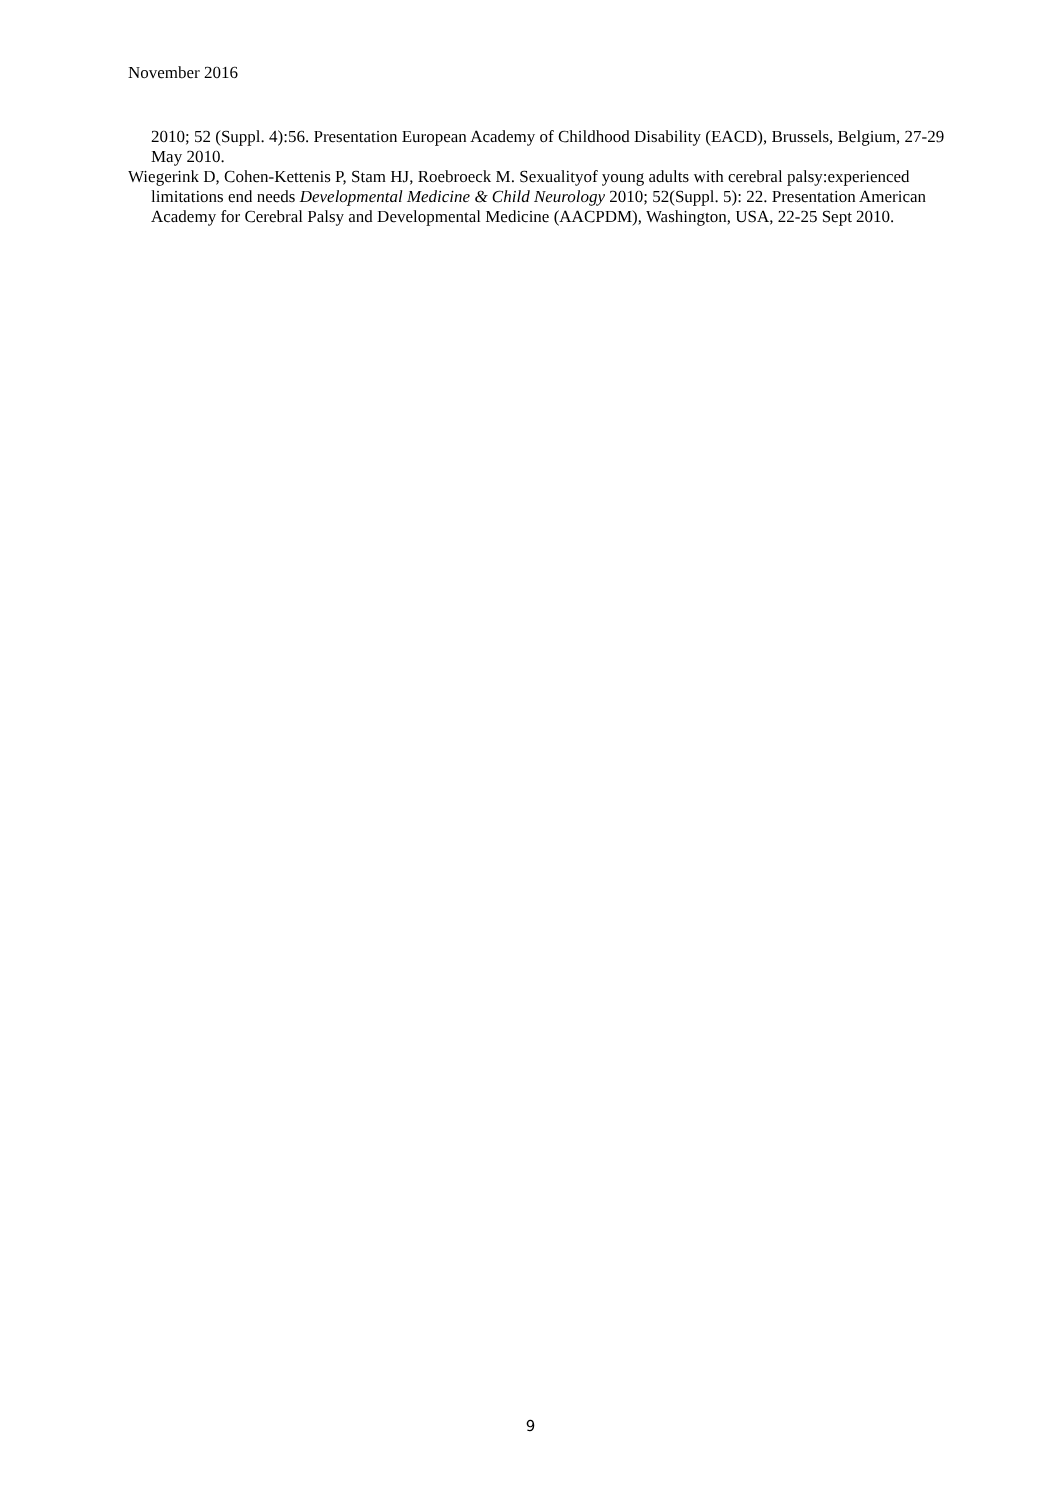November 2016
2010; 52 (Suppl. 4):56. Presentation European Academy of Childhood Disability (EACD), Brussels, Belgium, 27-29 May 2010.
Wiegerink D, Cohen-Kettenis P, Stam HJ, Roebroeck M. Sexualityof young adults with cerebral palsy:experienced limitations end needs Developmental Medicine & Child Neurology 2010; 52(Suppl. 5): 22. Presentation American Academy for Cerebral Palsy and Developmental Medicine (AACPDM), Washington, USA, 22-25 Sept 2010.
9